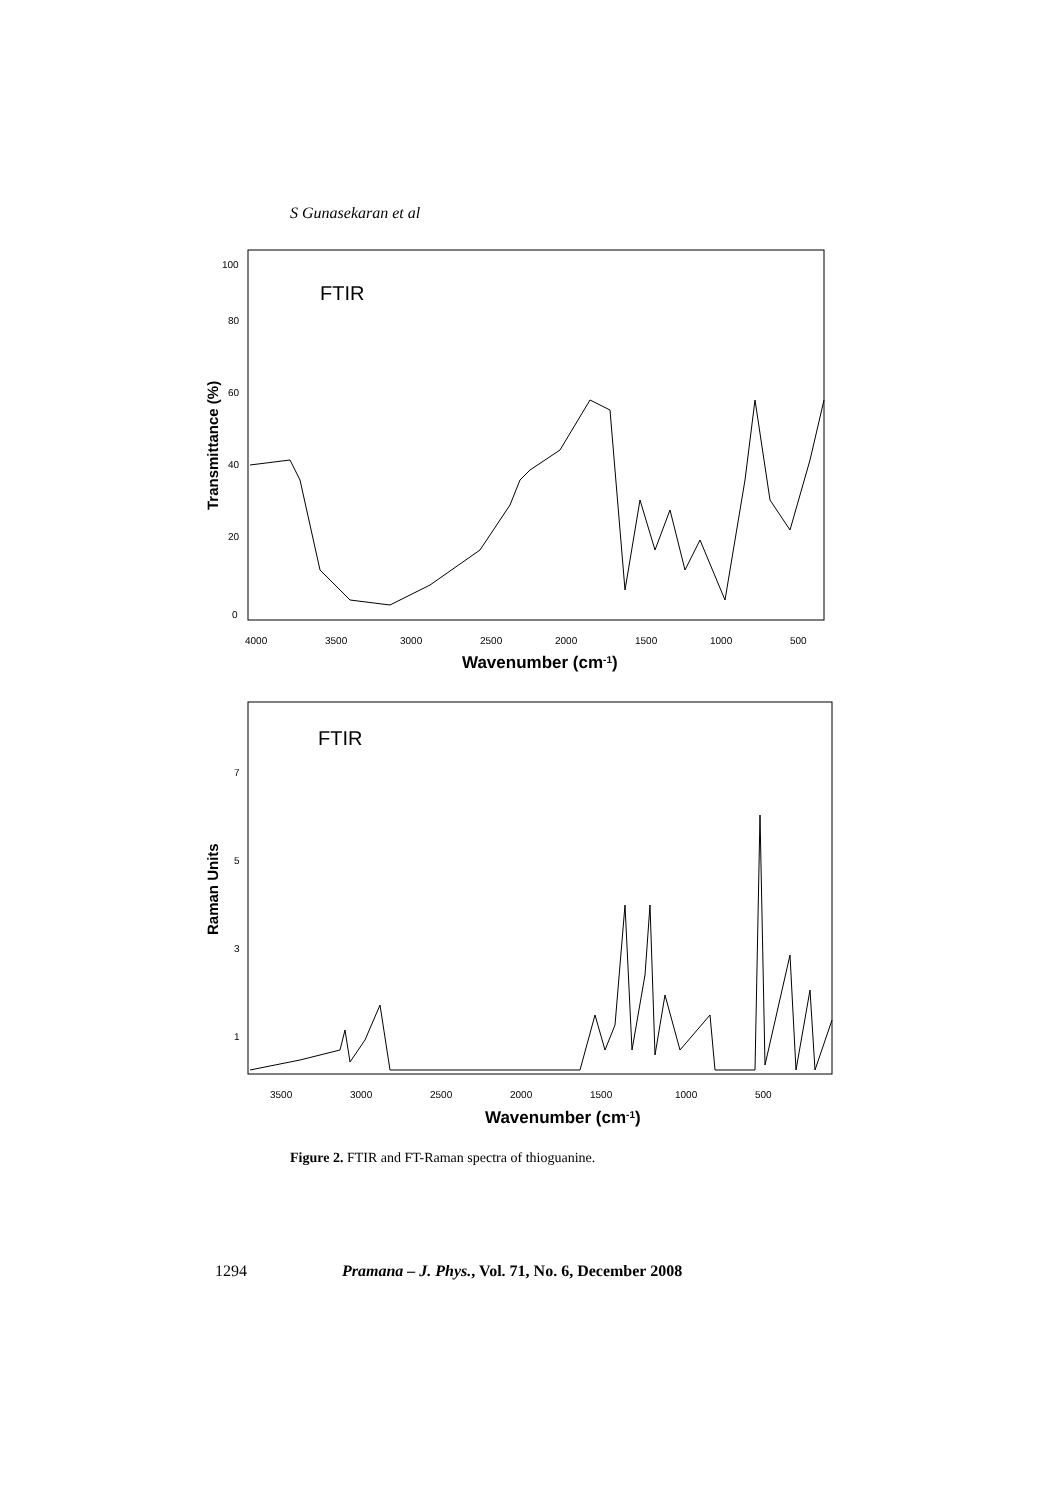S Gunasekaran et al
FTIR
0
20
40
60
80
100
4000
3500
3000
2500
2000
1500
1000
500
Transmittance (%)
Wavenumber (cm-1)
FTIR
1
3
5
7
3500
3000
2500
2000
1500
1000
500
Raman Units
Wavenumber (cm-1)
Figure 2. FTIR and FT-Raman spectra of thioguanine.
1294 Pramana – J. Phys., Vol. 71, No. 6, December 2008